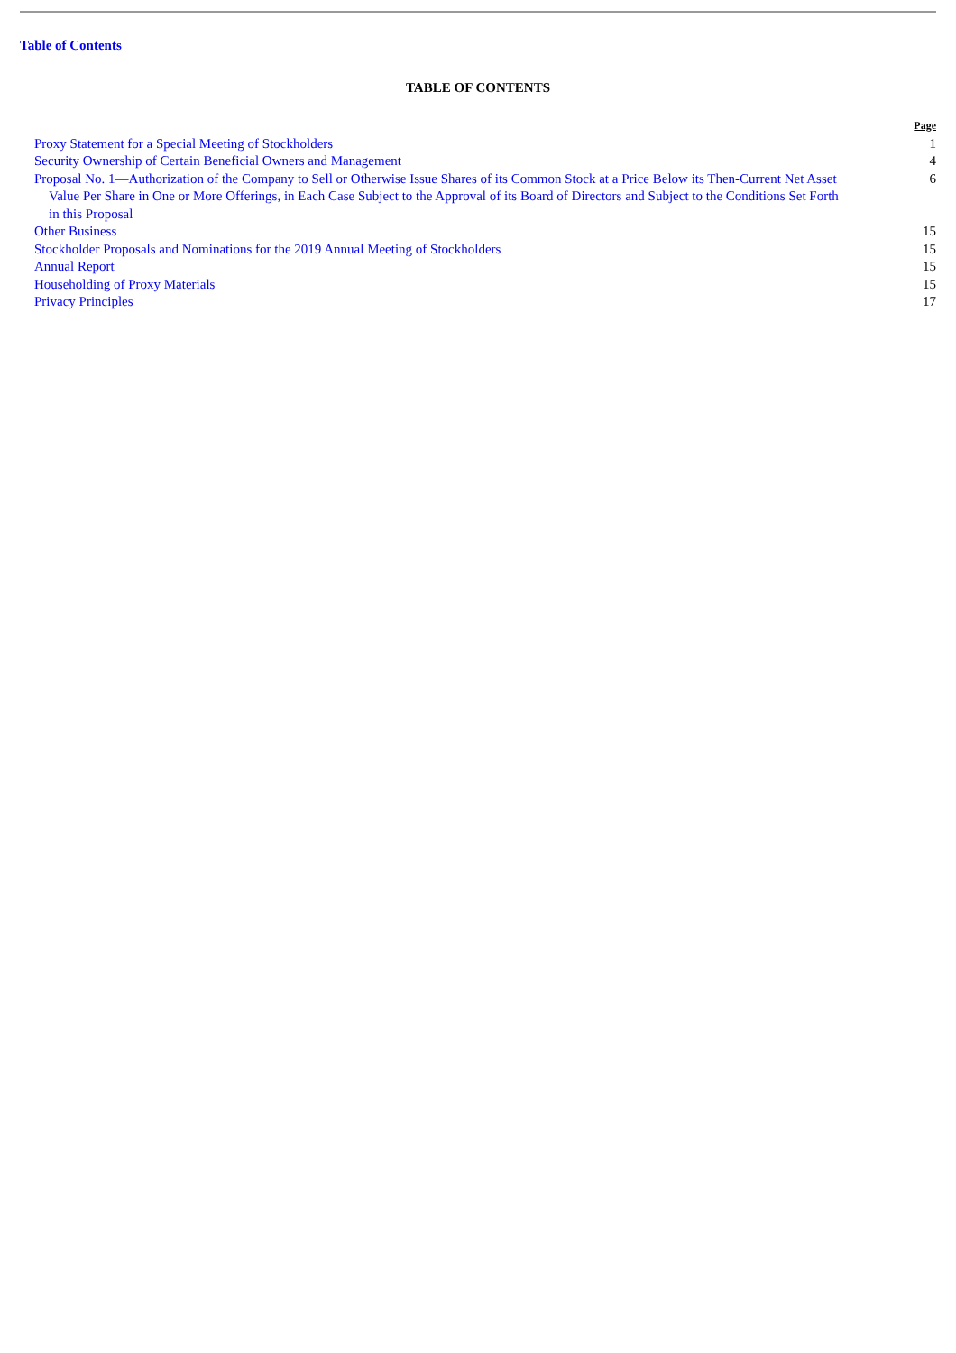Table of Contents
TABLE OF CONTENTS
| | Page |
| --- | --- |
| Proxy Statement for a Special Meeting of Stockholders | 1 |
| Security Ownership of Certain Beneficial Owners and Management | 4 |
| Proposal No. 1—Authorization of the Company to Sell or Otherwise Issue Shares of its Common Stock at a Price Below its Then-Current Net Asset Value Per Share in One or More Offerings, in Each Case Subject to the Approval of its Board of Directors and Subject to the Conditions Set Forth in this Proposal | 6 |
| Other Business | 15 |
| Stockholder Proposals and Nominations for the 2019 Annual Meeting of Stockholders | 15 |
| Annual Report | 15 |
| Householding of Proxy Materials | 15 |
| Privacy Principles | 17 |